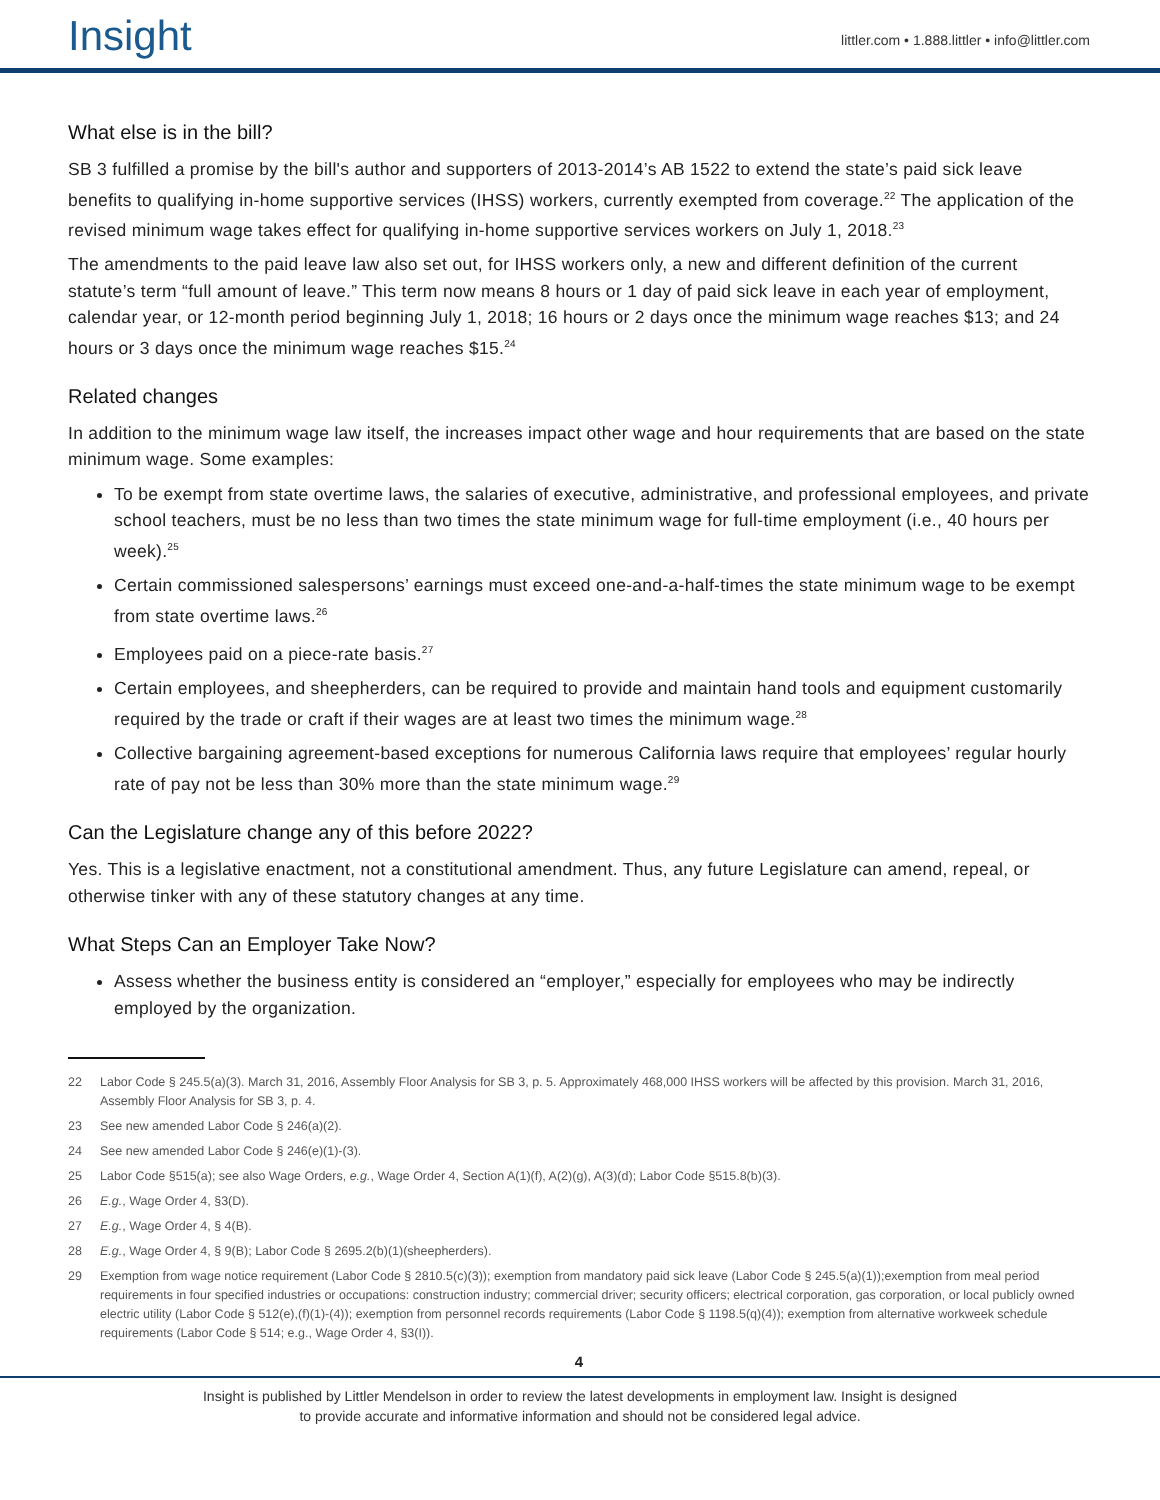Insight
littler.com • 1.888.littler • info@littler.com
What else is in the bill?
SB 3 fulfilled a promise by the bill's author and supporters of 2013-2014’s AB 1522 to extend the state’s paid sick leave benefits to qualifying in-home supportive services (IHSS) workers, currently exempted from coverage.<sup>22</sup> The application of the revised minimum wage takes effect for qualifying in-home supportive services workers on July 1, 2018.<sup>23</sup>
The amendments to the paid leave law also set out, for IHSS workers only, a new and different definition of the current statute’s term “full amount of leave.” This term now means 8 hours or 1 day of paid sick leave in each year of employment, calendar year, or 12-month period beginning July 1, 2018; 16 hours or 2 days once the minimum wage reaches $13; and 24 hours or 3 days once the minimum wage reaches $15.<sup>24</sup>
Related changes
In addition to the minimum wage law itself, the increases impact other wage and hour requirements that are based on the state minimum wage. Some examples:
To be exempt from state overtime laws, the salaries of executive, administrative, and professional employees, and private school teachers, must be no less than two times the state minimum wage for full-time employment (i.e., 40 hours per week).<sup>25</sup>
Certain commissioned salespersons’ earnings must exceed one-and-a-half-times the state minimum wage to be exempt from state overtime laws.<sup>26</sup>
Employees paid on a piece-rate basis.<sup>27</sup>
Certain employees, and sheepherders, can be required to provide and maintain hand tools and equipment customarily required by the trade or craft if their wages are at least two times the minimum wage.<sup>28</sup>
Collective bargaining agreement-based exceptions for numerous California laws require that employees’ regular hourly rate of pay not be less than 30% more than the state minimum wage.<sup>29</sup>
Can the Legislature change any of this before 2022?
Yes. This is a legislative enactment, not a constitutional amendment. Thus, any future Legislature can amend, repeal, or otherwise tinker with any of these statutory changes at any time.
What Steps Can an Employer Take Now?
Assess whether the business entity is considered an “employer,” especially for employees who may be indirectly employed by the organization.
22 Labor Code § 245.5(a)(3). March 31, 2016, Assembly Floor Analysis for SB 3, p. 5. Approximately 468,000 IHSS workers will be affected by this provision. March 31, 2016, Assembly Floor Analysis for SB 3, p. 4.
23 See new amended Labor Code § 246(a)(2).
24 See new amended Labor Code § 246(e)(1)-(3).
25 Labor Code §515(a); see also Wage Orders, e.g., Wage Order 4, Section A(1)(f), A(2)(g), A(3)(d); Labor Code §515.8(b)(3).
26 E.g., Wage Order 4, §3(D).
27 E.g., Wage Order 4, § 4(B).
28 E.g., Wage Order 4, § 9(B); Labor Code § 2695.2(b)(1)(sheepherders).
29 Exemption from wage notice requirement (Labor Code § 2810.5(c)(3)); exemption from mandatory paid sick leave (Labor Code § 245.5(a)(1));exemption from meal period requirements in four specified industries or occupations: construction industry; commercial driver; security officers; electrical corporation, gas corporation, or local publicly owned electric utility (Labor Code § 512(e),(f)(1)-(4)); exemption from personnel records requirements (Labor Code § 1198.5(q)(4)); exemption from alternative workweek schedule requirements (Labor Code § 514; e.g., Wage Order 4, §3(I)).
4
Insight is published by Littler Mendelson in order to review the latest developments in employment law. Insight is designed
to provide accurate and informative information and should not be considered legal advice.